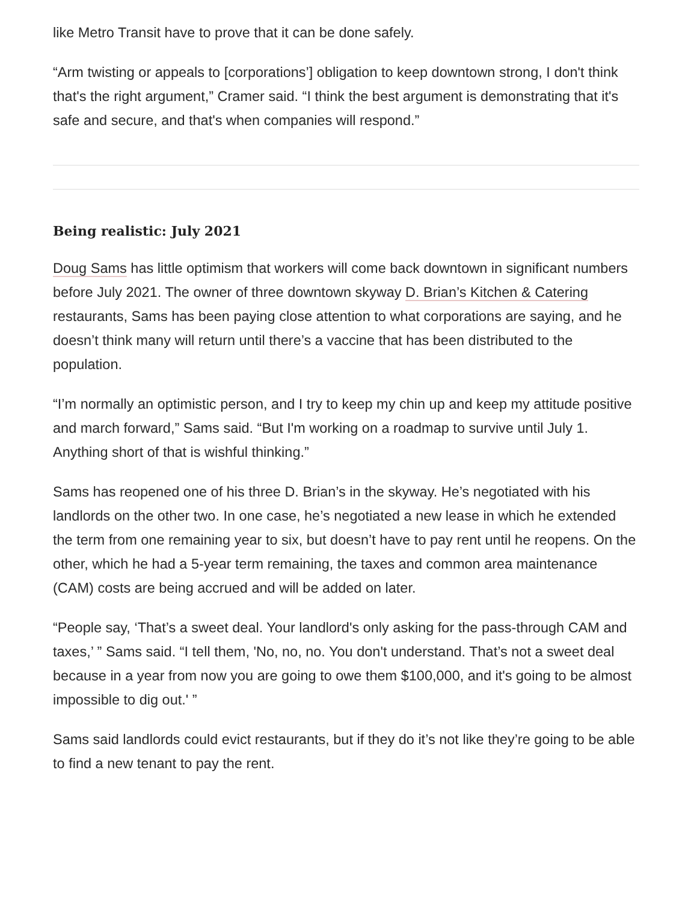like Metro Transit have to prove that it can be done safely.
“Arm twisting or appeals to [corporations’] obligation to keep downtown strong, I don't think that's the right argument,” Cramer said. “I think the best argument is demonstrating that it's safe and secure, and that's when companies will respond.”
Being realistic: July 2021
Doug Sams has little optimism that workers will come back downtown in significant numbers before July 2021. The owner of three downtown skyway D. Brian’s Kitchen & Catering restaurants, Sams has been paying close attention to what corporations are saying, and he doesn’t think many will return until there’s a vaccine that has been distributed to the population.
“I’m normally an optimistic person, and I try to keep my chin up and keep my attitude positive and march forward,” Sams said. “But I'm working on a roadmap to survive until July 1. Anything short of that is wishful thinking.”
Sams has reopened one of his three D. Brian’s in the skyway. He’s negotiated with his landlords on the other two. In one case, he’s negotiated a new lease in which he extended the term from one remaining year to six, but doesn’t have to pay rent until he reopens. On the other, which he had a 5-year term remaining, the taxes and common area maintenance (CAM) costs are being accrued and will be added on later.
“People say, ‘That’s a sweet deal. Your landlord's only asking for the pass-through CAM and taxes,’ ” Sams said. “I tell them, 'No, no, no. You don't understand. That’s not a sweet deal because in a year from now you are going to owe them $100,000, and it's going to be almost impossible to dig out.' ”
Sams said landlords could evict restaurants, but if they do it’s not like they’re going to be able to find a new tenant to pay the rent.